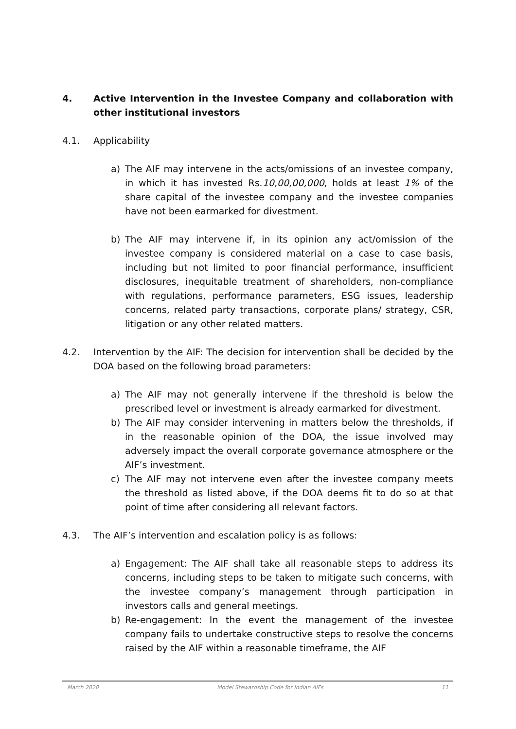4. Active Intervention in the Investee Company and collaboration with other institutional investors
4.1. Applicability
a) The AIF may intervene in the acts/omissions of an investee company, in which it has invested Rs.10,00,00,000, holds at least 1% of the share capital of the investee company and the investee companies have not been earmarked for divestment.
b) The AIF may intervene if, in its opinion any act/omission of the investee company is considered material on a case to case basis, including but not limited to poor financial performance, insufficient disclosures, inequitable treatment of shareholders, non-compliance with regulations, performance parameters, ESG issues, leadership concerns, related party transactions, corporate plans/ strategy, CSR, litigation or any other related matters.
4.2. Intervention by the AIF: The decision for intervention shall be decided by the DOA based on the following broad parameters:
a) The AIF may not generally intervene if the threshold is below the prescribed level or investment is already earmarked for divestment.
b) The AIF may consider intervening in matters below the thresholds, if in the reasonable opinion of the DOA, the issue involved may adversely impact the overall corporate governance atmosphere or the AIF’s investment.
c) The AIF may not intervene even after the investee company meets the threshold as listed above, if the DOA deems fit to do so at that point of time after considering all relevant factors.
4.3. The AIF’s intervention and escalation policy is as follows:
a) Engagement: The AIF shall take all reasonable steps to address its concerns, including steps to be taken to mitigate such concerns, with the investee company’s management through participation in investors calls and general meetings.
b) Re-engagement: In the event the management of the investee company fails to undertake constructive steps to resolve the concerns raised by the AIF within a reasonable timeframe, the AIF
March 2020 Model Stewardship Code for Indian AIFs 11